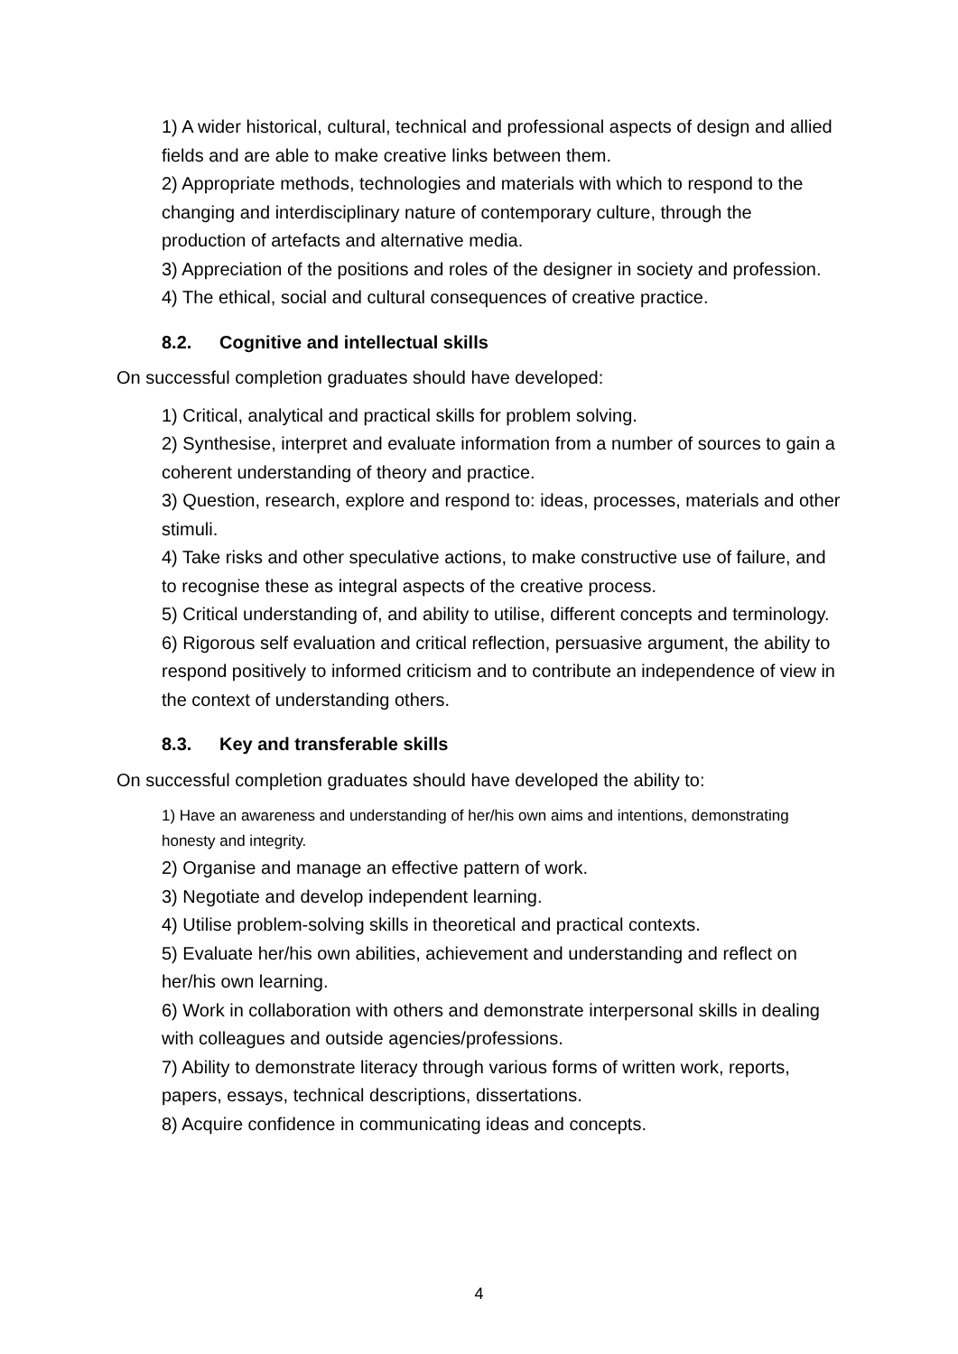1) A wider historical, cultural, technical and professional aspects of design and allied fields and are able to make creative links between them.
2) Appropriate methods, technologies and materials with which to respond to the changing and interdisciplinary nature of contemporary culture, through the production of artefacts and alternative media.
3) Appreciation of the positions and roles of the designer in society and profession.
4) The ethical, social and cultural consequences of creative practice.
8.2. Cognitive and intellectual skills
On successful completion graduates should have developed:
1) Critical, analytical and practical skills for problem solving.
2) Synthesise, interpret and evaluate information from a number of sources to gain a coherent understanding of theory and practice.
3) Question, research, explore and respond to: ideas, processes, materials and other stimuli.
4) Take risks and other speculative actions, to make constructive use of failure, and to recognise these as integral aspects of the creative process.
5) Critical understanding of, and ability to utilise, different concepts and terminology.
6) Rigorous self evaluation and critical reflection, persuasive argument, the ability to respond positively to informed criticism and to contribute an independence of view in the context of understanding others.
8.3. Key and transferable skills
On successful completion graduates should have developed the ability to:
1) Have an awareness and understanding of her/his own aims and intentions, demonstrating honesty and integrity.
2) Organise and manage an effective pattern of work.
3) Negotiate and develop independent learning.
4) Utilise problem-solving skills in theoretical and practical contexts.
5) Evaluate her/his own abilities, achievement and understanding and reflect on her/his own learning.
6) Work in collaboration with others and demonstrate interpersonal skills in dealing with colleagues and outside agencies/professions.
7) Ability to demonstrate literacy through various forms of written work, reports, papers, essays, technical descriptions, dissertations.
8) Acquire confidence in communicating ideas and concepts.
4